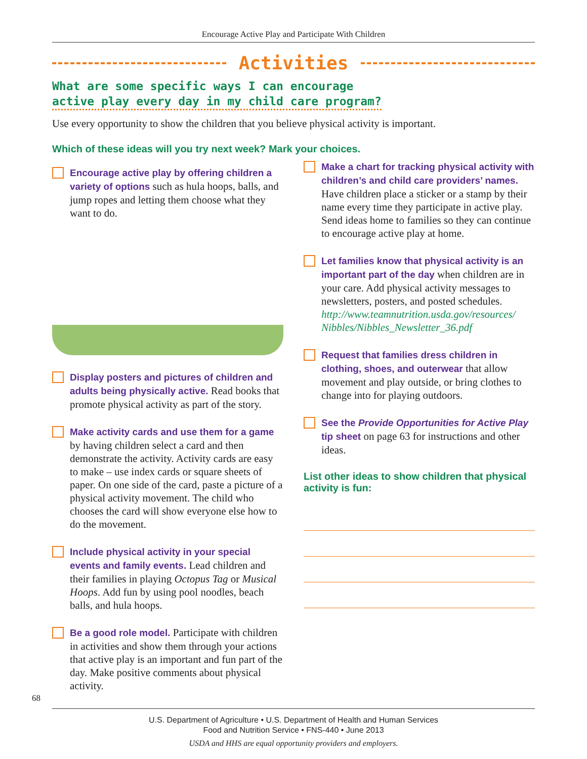Encourage Active Play and Participate With Children
Activities
What are some specific ways I can encourage
active play every day in my child care program?
Use every opportunity to show the children that you believe physical activity is important.
Which of these ideas will you try next week? Mark your choices.
Encourage active play by offering children a variety of options such as hula hoops, balls, and jump ropes and letting them choose what they want to do.
Display posters and pictures of children and adults being physically active. Read books that promote physical activity as part of the story.
Make activity cards and use them for a game by having children select a card and then demonstrate the activity. Activity cards are easy to make – use index cards or square sheets of paper. On one side of the card, paste a picture of a physical activity movement. The child who chooses the card will show everyone else how to do the movement.
Include physical activity in your special events and family events. Lead children and their families in playing Octopus Tag or Musical Hoops. Add fun by using pool noodles, beach balls, and hula hoops.
Be a good role model. Participate with children in activities and show them through your actions that active play is an important and fun part of the day. Make positive comments about physical activity.
Make a chart for tracking physical activity with children’s and child care providers’ names. Have children place a sticker or a stamp by their name every time they participate in active play. Send ideas home to families so they can continue to encourage active play at home.
Let families know that physical activity is an important part of the day when children are in your care. Add physical activity messages to newsletters, posters, and posted schedules. http://www.teamnutrition.usda.gov/resources/ Nibbles/Nibbles_Newsletter_36.pdf
Request that families dress children in clothing, shoes, and outerwear that allow movement and play outside, or bring clothes to change into for playing outdoors.
See the Provide Opportunities for Active Play tip sheet on page 63 for instructions and other ideas.
List other ideas to show children that physical activity is fun:
68
U.S. Department of Agriculture • U.S. Department of Health and Human Services
Food and Nutrition Service • FNS-440 • June 2013
USDA and HHS are equal opportunity providers and employers.